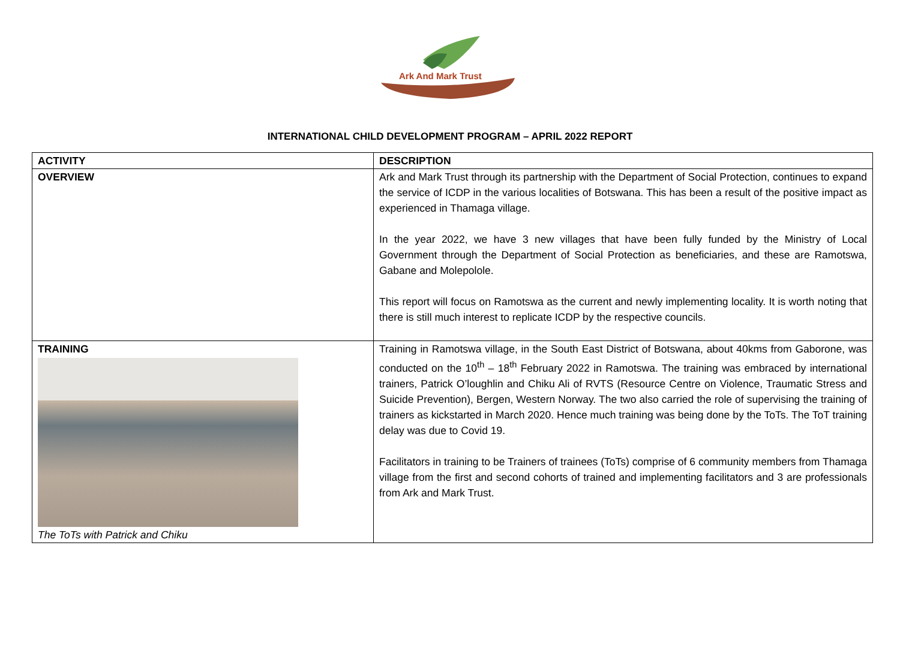Ark And Mark Trust
INTERNATIONAL CHILD DEVELOPMENT PROGRAM – APRIL 2022 REPORT
| ACTIVITY | DESCRIPTION |
| --- | --- |
| OVERVIEW | Ark and Mark Trust through its partnership with the Department of Social Protection, continues to expand the service of ICDP in the various localities of Botswana. This has been a result of the positive impact as experienced in Thamaga village. In the year 2022, we have 3 new villages that have been fully funded by the Ministry of Local Government through the Department of Social Protection as beneficiaries, and these are Ramotswa, Gabane and Molepolole. This report will focus on Ramotswa as the current and newly implementing locality. It is worth noting that there is still much interest to replicate ICDP by the respective councils. |
| TRAINING The ToTs with Patrick and Chiku | Training in Ramotswa village, in the South East District of Botswana, about 40kms from Gaborone, was conducted on the 10<sup>th</sup> – 18<sup>th</sup> February 2022 in Ramotswa. The training was embraced by international trainers, Patrick O’loughlin and Chiku Ali of RVTS (Resource Centre on Violence, Traumatic Stress and Suicide Prevention), Bergen, Western Norway. The two also carried the role of supervising the training of trainers as kickstarted in March 2020. Hence much training was being done by the ToTs. The ToT training delay was due to Covid 19. Facilitators in training to be Trainers of trainees (ToTs) comprise of 6 community members from Thamaga village from the first and second cohorts of trained and implementing facilitators and 3 are professionals from Ark and Mark Trust. |